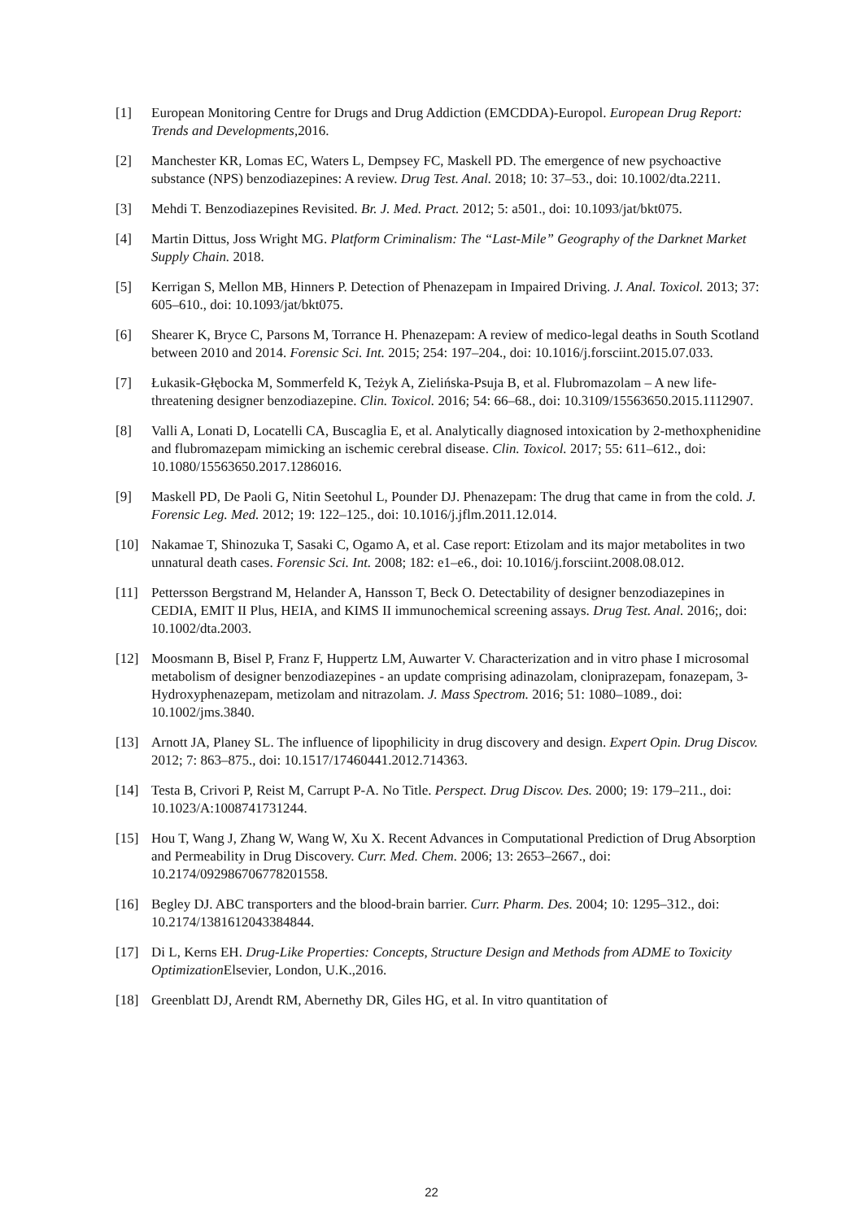[1] European Monitoring Centre for Drugs and Drug Addiction (EMCDDA)-Europol. European Drug Report: Trends and Developments,2016.
[2] Manchester KR, Lomas EC, Waters L, Dempsey FC, Maskell PD. The emergence of new psychoactive substance (NPS) benzodiazepines: A review. Drug Test. Anal. 2018; 10: 37–53., doi: 10.1002/dta.2211.
[3] Mehdi T. Benzodiazepines Revisited. Br. J. Med. Pract. 2012; 5: a501., doi: 10.1093/jat/bkt075.
[4] Martin Dittus, Joss Wright MG. Platform Criminalism: The “Last-Mile” Geography of the Darknet Market Supply Chain. 2018.
[5] Kerrigan S, Mellon MB, Hinners P. Detection of Phenazepam in Impaired Driving. J. Anal. Toxicol. 2013; 37: 605–610., doi: 10.1093/jat/bkt075.
[6] Shearer K, Bryce C, Parsons M, Torrance H. Phenazepam: A review of medico-legal deaths in South Scotland between 2010 and 2014. Forensic Sci. Int. 2015; 254: 197–204., doi: 10.1016/j.forsciint.2015.07.033.
[7] Łukasik-Głębocka M, Sommerfeld K, Teżyk A, Zielińska-Psuja B, et al. Flubromazolam – A new life-threatening designer benzodiazepine. Clin. Toxicol. 2016; 54: 66–68., doi: 10.3109/15563650.2015.1112907.
[8] Valli A, Lonati D, Locatelli CA, Buscaglia E, et al. Analytically diagnosed intoxication by 2-methoxphenidine and flubromazepam mimicking an ischemic cerebral disease. Clin. Toxicol. 2017; 55: 611–612., doi: 10.1080/15563650.2017.1286016.
[9] Maskell PD, De Paoli G, Nitin Seetohul L, Pounder DJ. Phenazepam: The drug that came in from the cold. J. Forensic Leg. Med. 2012; 19: 122–125., doi: 10.1016/j.jflm.2011.12.014.
[10] Nakamae T, Shinozuka T, Sasaki C, Ogamo A, et al. Case report: Etizolam and its major metabolites in two unnatural death cases. Forensic Sci. Int. 2008; 182: e1–e6., doi: 10.1016/j.forsciint.2008.08.012.
[11] Pettersson Bergstrand M, Helander A, Hansson T, Beck O. Detectability of designer benzodiazepines in CEDIA, EMIT II Plus, HEIA, and KIMS II immunochemical screening assays. Drug Test. Anal. 2016;, doi: 10.1002/dta.2003.
[12] Moosmann B, Bisel P, Franz F, Huppertz LM, Auwarter V. Characterization and in vitro phase I microsomal metabolism of designer benzodiazepines - an update comprising adinazolam, cloniprazepam, fonazepam, 3-Hydroxyphenazepam, metizolam and nitrazolam. J. Mass Spectrom. 2016; 51: 1080–1089., doi: 10.1002/jms.3840.
[13] Arnott JA, Planey SL. The influence of lipophilicity in drug discovery and design. Expert Opin. Drug Discov. 2012; 7: 863–875., doi: 10.1517/17460441.2012.714363.
[14] Testa B, Crivori P, Reist M, Carrupt P-A. No Title. Perspect. Drug Discov. Des. 2000; 19: 179–211., doi: 10.1023/A:1008741731244.
[15] Hou T, Wang J, Zhang W, Wang W, Xu X. Recent Advances in Computational Prediction of Drug Absorption and Permeability in Drug Discovery. Curr. Med. Chem. 2006; 13: 2653–2667., doi: 10.2174/092986706778201558.
[16] Begley DJ. ABC transporters and the blood-brain barrier. Curr. Pharm. Des. 2004; 10: 1295–312., doi: 10.2174/1381612043384844.
[17] Di L, Kerns EH. Drug-Like Properties: Concepts, Structure Design and Methods from ADME to Toxicity Optimization Elsevier, London, U.K.,2016.
[18] Greenblatt DJ, Arendt RM, Abernethy DR, Giles HG, et al. In vitro quantitation of
22